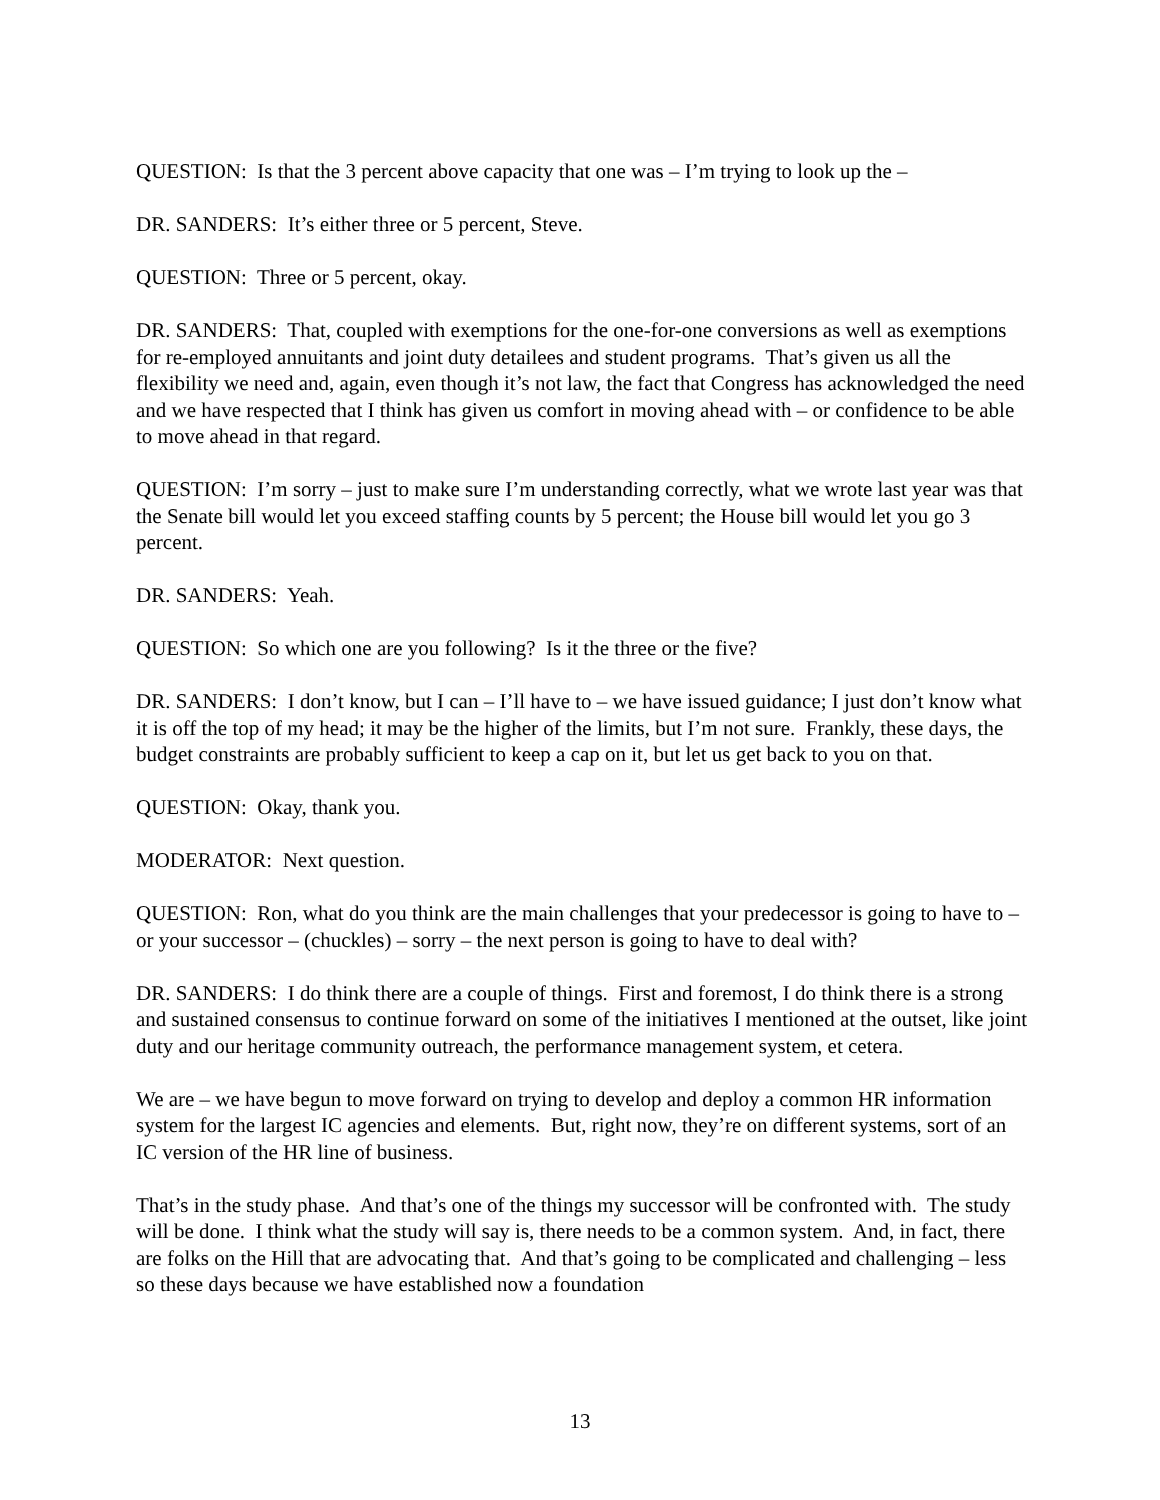QUESTION: Is that the 3 percent above capacity that one was – I’m trying to look up the –
DR. SANDERS: It’s either three or 5 percent, Steve.
QUESTION: Three or 5 percent, okay.
DR. SANDERS: That, coupled with exemptions for the one-for-one conversions as well as exemptions for re-employed annuitants and joint duty detailees and student programs. That’s given us all the flexibility we need and, again, even though it’s not law, the fact that Congress has acknowledged the need and we have respected that I think has given us comfort in moving ahead with – or confidence to be able to move ahead in that regard.
QUESTION: I’m sorry – just to make sure I’m understanding correctly, what we wrote last year was that the Senate bill would let you exceed staffing counts by 5 percent; the House bill would let you go 3 percent.
DR. SANDERS: Yeah.
QUESTION: So which one are you following? Is it the three or the five?
DR. SANDERS: I don’t know, but I can – I’ll have to – we have issued guidance; I just don’t know what it is off the top of my head; it may be the higher of the limits, but I’m not sure. Frankly, these days, the budget constraints are probably sufficient to keep a cap on it, but let us get back to you on that.
QUESTION: Okay, thank you.
MODERATOR: Next question.
QUESTION: Ron, what do you think are the main challenges that your predecessor is going to have to – or your successor – (chuckles) – sorry – the next person is going to have to deal with?
DR. SANDERS: I do think there are a couple of things. First and foremost, I do think there is a strong and sustained consensus to continue forward on some of the initiatives I mentioned at the outset, like joint duty and our heritage community outreach, the performance management system, et cetera.
We are – we have begun to move forward on trying to develop and deploy a common HR information system for the largest IC agencies and elements. But, right now, they’re on different systems, sort of an IC version of the HR line of business.
That’s in the study phase. And that’s one of the things my successor will be confronted with. The study will be done. I think what the study will say is, there needs to be a common system. And, in fact, there are folks on the Hill that are advocating that. And that’s going to be complicated and challenging – less so these days because we have established now a foundation
13